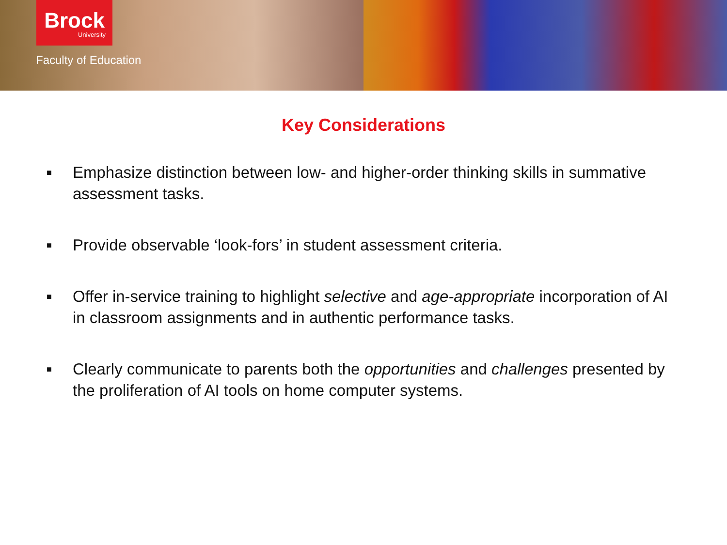Brock
University
Faculty of Education
Key Considerations
■ Emphasize distinction between low- and higher-order thinking skills in summative assessment tasks.
■ Provide observable ‘look-fors’ in student assessment criteria.
■ Offer in-service training to highlight selective and age-appropriate incorporation of AI in classroom assignments and in authentic performance tasks.
■ Clearly communicate to parents both the opportunities and challenges presented by the proliferation of AI tools on home computer systems.